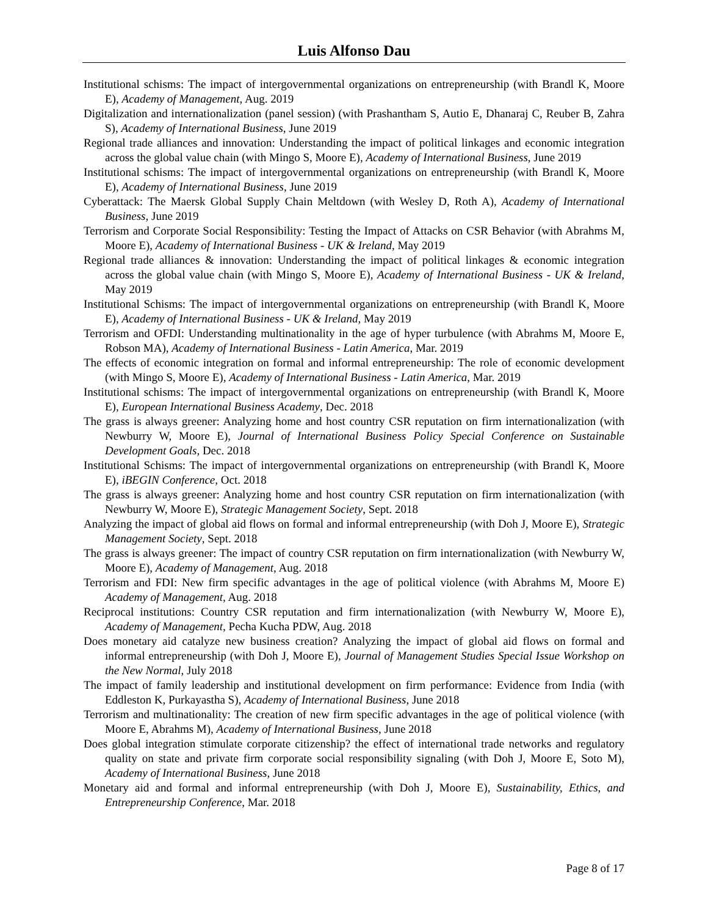Luis Alfonso Dau
Institutional schisms: The impact of intergovernmental organizations on entrepreneurship (with Brandl K, Moore E), Academy of Management, Aug. 2019
Digitalization and internationalization (panel session) (with Prashantham S, Autio E, Dhanaraj C, Reuber B, Zahra S), Academy of International Business, June 2019
Regional trade alliances and innovation: Understanding the impact of political linkages and economic integration across the global value chain (with Mingo S, Moore E), Academy of International Business, June 2019
Institutional schisms: The impact of intergovernmental organizations on entrepreneurship (with Brandl K, Moore E), Academy of International Business, June 2019
Cyberattack: The Maersk Global Supply Chain Meltdown (with Wesley D, Roth A), Academy of International Business, June 2019
Terrorism and Corporate Social Responsibility: Testing the Impact of Attacks on CSR Behavior (with Abrahms M, Moore E), Academy of International Business - UK & Ireland, May 2019
Regional trade alliances & innovation: Understanding the impact of political linkages & economic integration across the global value chain (with Mingo S, Moore E), Academy of International Business - UK & Ireland, May 2019
Institutional Schisms: The impact of intergovernmental organizations on entrepreneurship (with Brandl K, Moore E), Academy of International Business - UK & Ireland, May 2019
Terrorism and OFDI: Understanding multinationality in the age of hyper turbulence (with Abrahms M, Moore E, Robson MA), Academy of International Business - Latin America, Mar. 2019
The effects of economic integration on formal and informal entrepreneurship: The role of economic development (with Mingo S, Moore E), Academy of International Business - Latin America, Mar. 2019
Institutional schisms: The impact of intergovernmental organizations on entrepreneurship (with Brandl K, Moore E), European International Business Academy, Dec. 2018
The grass is always greener: Analyzing home and host country CSR reputation on firm internationalization (with Newburry W, Moore E), Journal of International Business Policy Special Conference on Sustainable Development Goals, Dec. 2018
Institutional Schisms: The impact of intergovernmental organizations on entrepreneurship (with Brandl K, Moore E), iBEGIN Conference, Oct. 2018
The grass is always greener: Analyzing home and host country CSR reputation on firm internationalization (with Newburry W, Moore E), Strategic Management Society, Sept. 2018
Analyzing the impact of global aid flows on formal and informal entrepreneurship (with Doh J, Moore E), Strategic Management Society, Sept. 2018
The grass is always greener: The impact of country CSR reputation on firm internationalization (with Newburry W, Moore E), Academy of Management, Aug. 2018
Terrorism and FDI: New firm specific advantages in the age of political violence (with Abrahms M, Moore E) Academy of Management, Aug. 2018
Reciprocal institutions: Country CSR reputation and firm internationalization (with Newburry W, Moore E), Academy of Management, Pecha Kucha PDW, Aug. 2018
Does monetary aid catalyze new business creation? Analyzing the impact of global aid flows on formal and informal entrepreneurship (with Doh J, Moore E), Journal of Management Studies Special Issue Workshop on the New Normal, July 2018
The impact of family leadership and institutional development on firm performance: Evidence from India (with Eddleston K, Purkayastha S), Academy of International Business, June 2018
Terrorism and multinationality: The creation of new firm specific advantages in the age of political violence (with Moore E, Abrahms M), Academy of International Business, June 2018
Does global integration stimulate corporate citizenship? the effect of international trade networks and regulatory quality on state and private firm corporate social responsibility signaling (with Doh J, Moore E, Soto M), Academy of International Business, June 2018
Monetary aid and formal and informal entrepreneurship (with Doh J, Moore E), Sustainability, Ethics, and Entrepreneurship Conference, Mar. 2018
Page 8 of 17